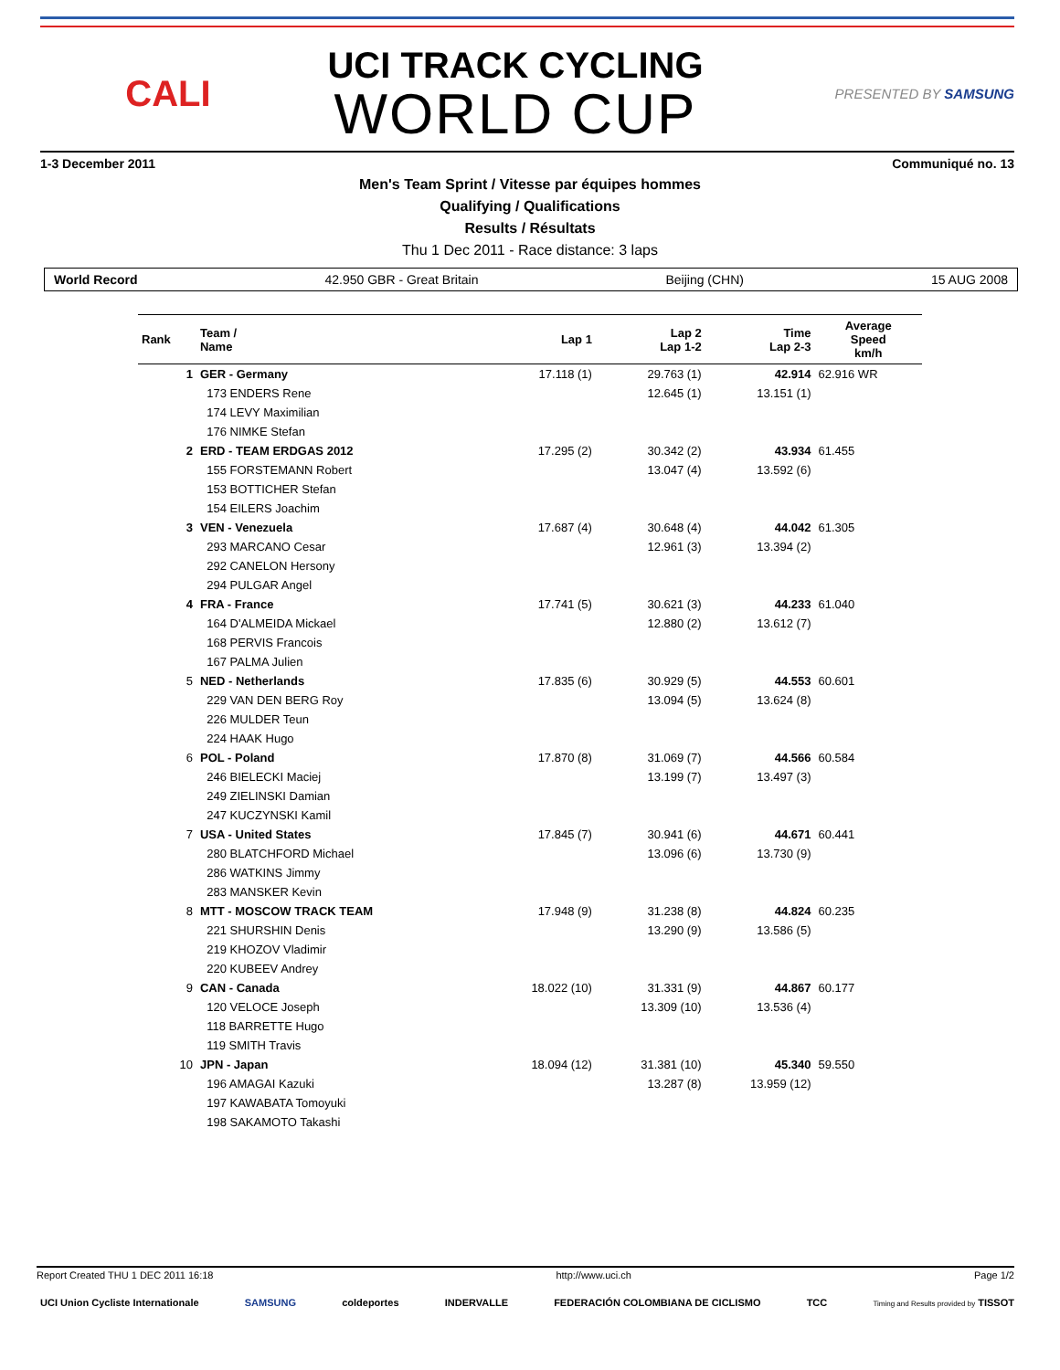CALI
UCI TRACK CYCLING
WORLD CUP
PRESENTED BY SAMSUNG
1-3 December 2011 Communiqué no. 13
Men's Team Sprint / Vitesse par équipes hommes
Qualifying / Qualifications
Results / Résultats
Thu 1 Dec 2011 - Race distance: 3 laps
World Record 42.950 GBR - Great Britain Beijing (CHN) 15 AUG 2008
| Rank | Team / Name | Lap 1 | Lap 2 Lap 1-2 | Time Lap 2-3 | Average Speed km/h |
| --- | --- | --- | --- | --- | --- |
| 1 | GER - Germany | 17.118 (1) | 29.763 (1) | 42.914 | 62.916 WR |
| | 173 ENDERS Rene | | 12.645 (1) | 13.151 (1) | |
| | 174 LEVY Maximilian | | | | |
| | 176 NIMKE Stefan | | | | |
| 2 | ERD - TEAM ERDGAS 2012 | 17.295 (2) | 30.342 (2) | 43.934 | 61.455 |
| | 155 FORSTEMANN Robert | | 13.047 (4) | 13.592 (6) | |
| | 153 BOTTICHER Stefan | | | | |
| | 154 EILERS Joachim | | | | |
| 3 | VEN - Venezuela | 17.687 (4) | 30.648 (4) | 44.042 | 61.305 |
| | 293 MARCANO Cesar | | 12.961 (3) | 13.394 (2) | |
| | 292 CANELON Hersony | | | | |
| | 294 PULGAR Angel | | | | |
| 4 | FRA - France | 17.741 (5) | 30.621 (3) | 44.233 | 61.040 |
| | 164 D'ALMEIDA Mickael | | 12.880 (2) | 13.612 (7) | |
| | 168 PERVIS Francois | | | | |
| | 167 PALMA Julien | | | | |
| 5 | NED - Netherlands | 17.835 (6) | 30.929 (5) | 44.553 | 60.601 |
| | 229 VAN DEN BERG Roy | | 13.094 (5) | 13.624 (8) | |
| | 226 MULDER Teun | | | | |
| | 224 HAAK Hugo | | | | |
| 6 | POL - Poland | 17.870 (8) | 31.069 (7) | 44.566 | 60.584 |
| | 246 BIELECKI Maciej | | 13.199 (7) | 13.497 (3) | |
| | 249 ZIELINSKI Damian | | | | |
| | 247 KUCZYNSKI Kamil | | | | |
| 7 | USA - United States | 17.845 (7) | 30.941 (6) | 44.671 | 60.441 |
| | 280 BLATCHFORD Michael | | 13.096 (6) | 13.730 (9) | |
| | 286 WATKINS Jimmy | | | | |
| | 283 MANSKER Kevin | | | | |
| 8 | MTT - MOSCOW TRACK TEAM | 17.948 (9) | 31.238 (8) | 44.824 | 60.235 |
| | 221 SHURSHIN Denis | | 13.290 (9) | 13.586 (5) | |
| | 219 KHOZOV Vladimir | | | | |
| | 220 KUBEEV Andrey | | | | |
| 9 | CAN - Canada | 18.022 (10) | 31.331 (9) | 44.867 | 60.177 |
| | 120 VELOCE Joseph | | 13.309 (10) | 13.536 (4) | |
| | 118 BARRETTE Hugo | | | | |
| | 119 SMITH Travis | | | | |
| 10 | JPN - Japan | 18.094 (12) | 31.381 (10) | 45.340 | 59.550 |
| | 196 AMAGAI Kazuki | | 13.287 (8) | 13.959 (12) | |
| | 197 KAWABATA Tomoyuki | | | | |
| | 198 SAKAMOTO Takashi | | | | |
Report Created THU 1 DEC 2011 16:18 http://www.uci.ch Page 1/2
UCI Union Cycliste Internationale SAMSUNG coldeportes INDERVALLE FEDERACIÓN COLOMBIANA DE CICLISMO TCC Timing and Results provided by TISSOT